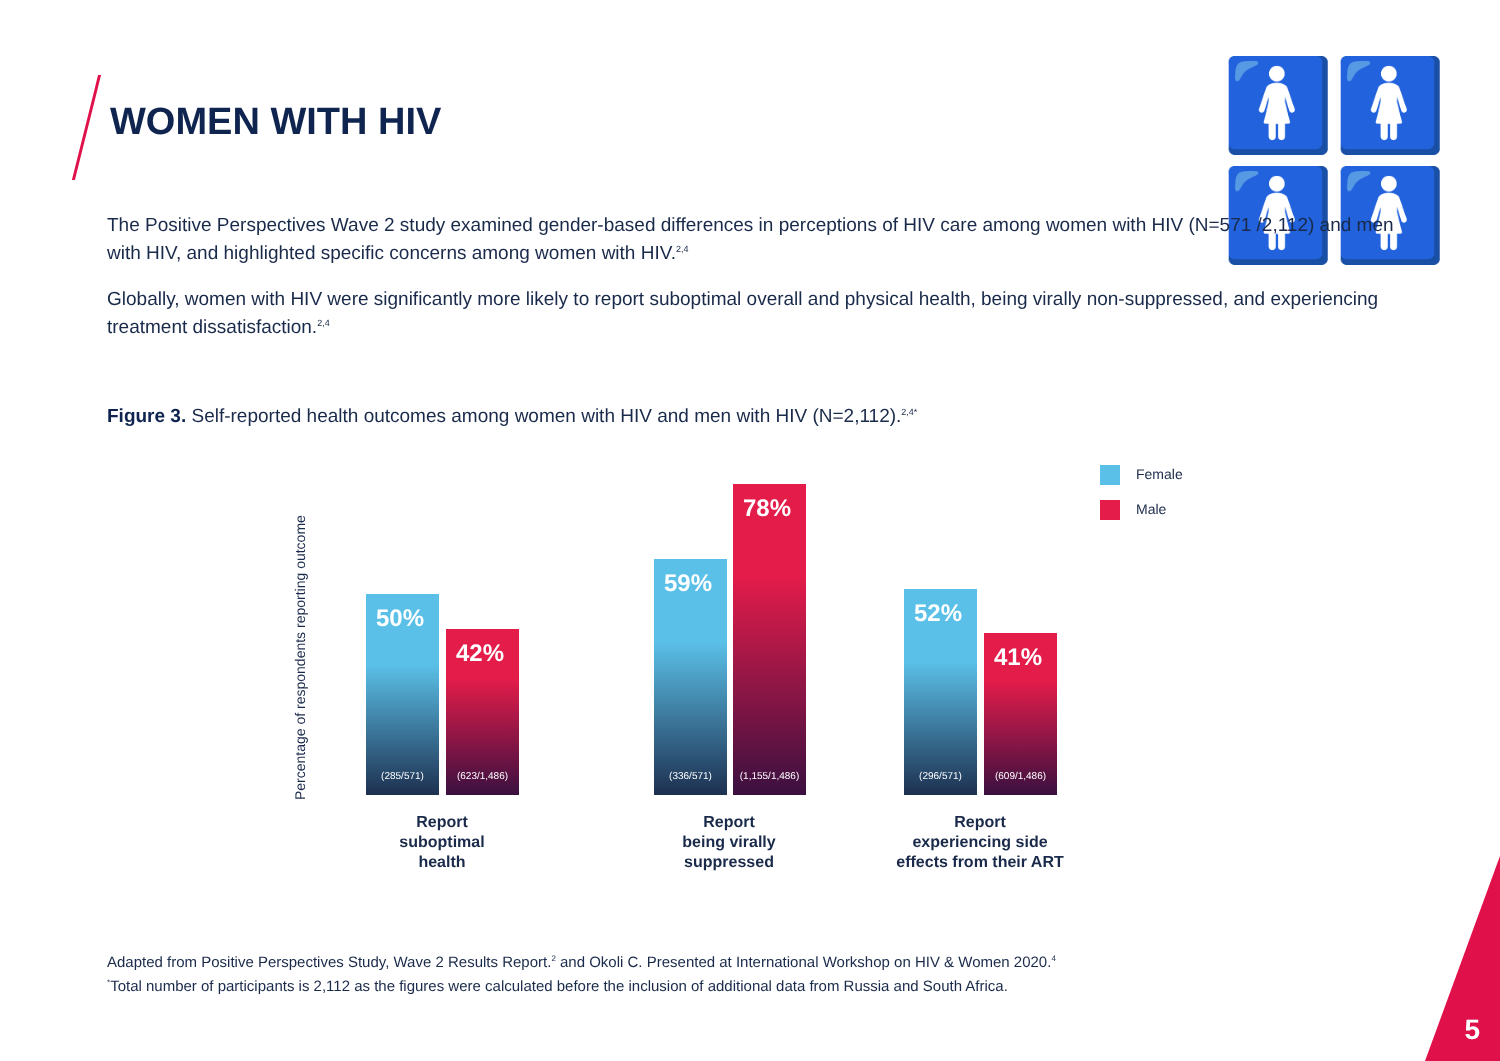WOMEN WITH HIV 🚺🚺🚺🚺
The Positive Perspectives Wave 2 study examined gender-based differences in perceptions of HIV care among women with HIV (N=571 /2,112) and men with HIV, and highlighted specific concerns among women with HIV.<sup>2,4</sup>
Globally, women with HIV were significantly more likely to report suboptimal overall and physical health, being virally non-suppressed, and experiencing treatment dissatisfaction.<sup>2,4</sup>
Figure 3. Self-reported health outcomes among women with HIV and men with HIV (N=2,112).<sup>2,4*</sup>
Percentage of respondents reporting outcome
50%
(285/571)
42%
(623/1,486)
59%
(336/571)
78%
(1,155/1,486)
52%
(296/571)
41%
(609/1,486)
Report
suboptimal
health
Report
being virally
suppressed
Report
experiencing side
effects from their ART
Female
Male
Adapted from Positive Perspectives Study, Wave 2 Results Report.<sup>2</sup> and Okoli C. Presented at International Workshop on HIV & Women 2020.<sup>4</sup>
<sup>*</sup> Total number of participants is 2,112 as the figures were calculated before the inclusion of additional data from Russia and South Africa.
5